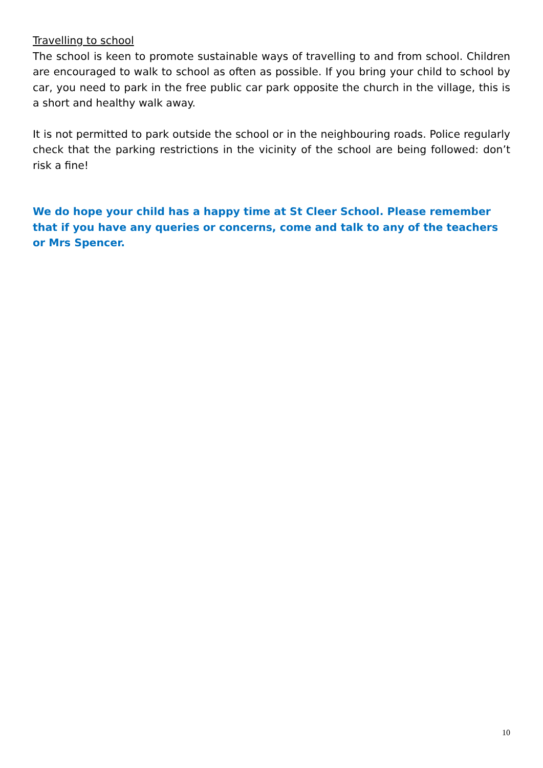Travelling to school
The school is keen to promote sustainable ways of travelling to and from school. Children are encouraged to walk to school as often as possible. If you bring your child to school by car, you need to park in the free public car park opposite the church in the village, this is a short and healthy walk away.
It is not permitted to park outside the school or in the neighbouring roads. Police regularly check that the parking restrictions in the vicinity of the school are being followed: don’t risk a fine!
We do hope your child has a happy time at St Cleer School. Please remember that if you have any queries or concerns, come and talk to any of the teachers or Mrs Spencer.
10